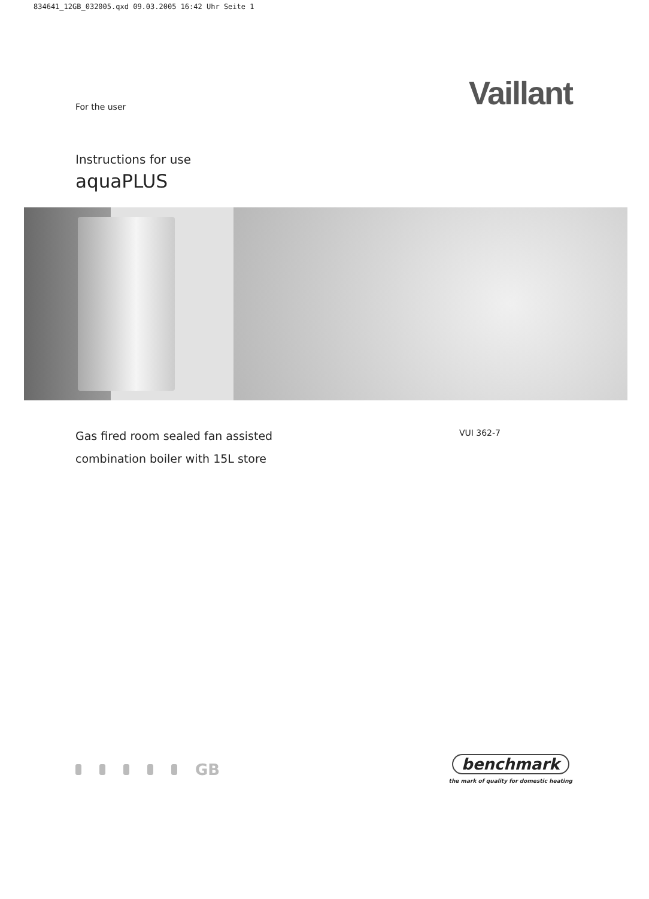834641_12GB_032005.qxd 09.03.2005 16:42 Uhr Seite 1
For the user
Vaillant
Instructions for use
aquaPLUS
Gas fired room sealed fan assisted
combination boiler with 15L store
VUI 362-7
GB
benchmark
the mark of quality for domestic heating